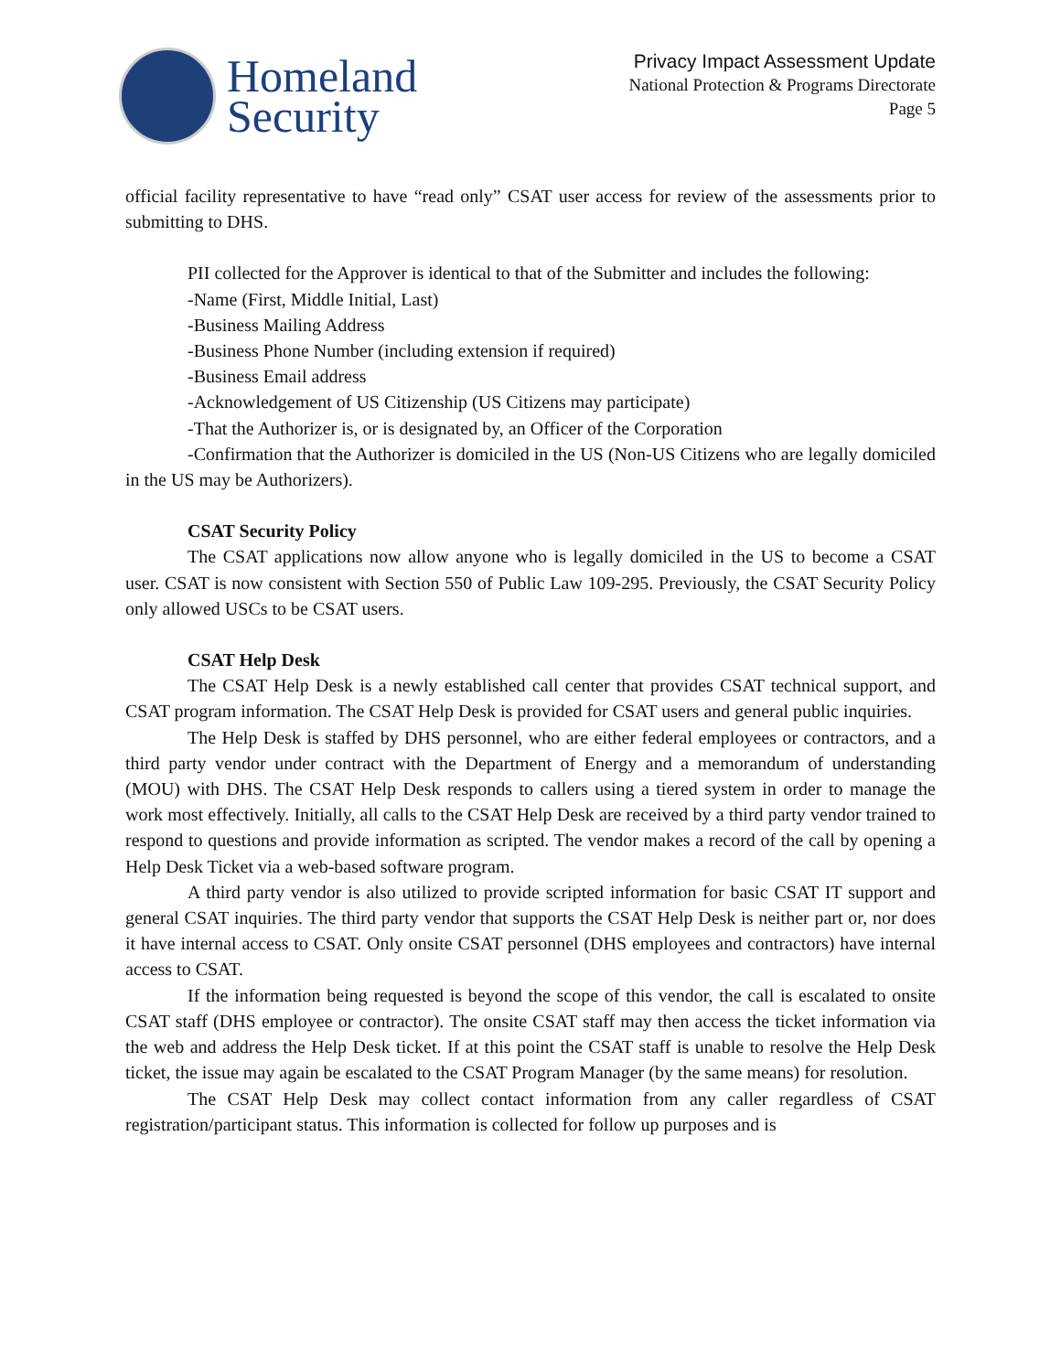Homeland
Security
Privacy Impact Assessment Update
National Protection & Programs Directorate
Page 5
official facility representative to have “read only” CSAT user access for review of the assessments prior to submitting to DHS.
PII collected for the Approver is identical to that of the Submitter and includes the following:
-Name (First, Middle Initial, Last)
-Business Mailing Address
-Business Phone Number (including extension if required)
-Business Email address
-Acknowledgement of US Citizenship (US Citizens may participate)
-That the Authorizer is, or is designated by, an Officer of the Corporation
-Confirmation that the Authorizer is domiciled in the US (Non-US Citizens who are legally domiciled in the US may be Authorizers).
CSAT Security Policy
The CSAT applications now allow anyone who is legally domiciled in the US to become a CSAT user. CSAT is now consistent with Section 550 of Public Law 109-295. Previously, the CSAT Security Policy only allowed USCs to be CSAT users.
CSAT Help Desk
The CSAT Help Desk is a newly established call center that provides CSAT technical support, and CSAT program information. The CSAT Help Desk is provided for CSAT users and general public inquiries.
The Help Desk is staffed by DHS personnel, who are either federal employees or contractors, and a third party vendor under contract with the Department of Energy and a memorandum of understanding (MOU) with DHS. The CSAT Help Desk responds to callers using a tiered system in order to manage the work most effectively. Initially, all calls to the CSAT Help Desk are received by a third party vendor trained to respond to questions and provide information as scripted. The vendor makes a record of the call by opening a Help Desk Ticket via a web-based software program.
A third party vendor is also utilized to provide scripted information for basic CSAT IT support and general CSAT inquiries. The third party vendor that supports the CSAT Help Desk is neither part or, nor does it have internal access to CSAT. Only onsite CSAT personnel (DHS employees and contractors) have internal access to CSAT.
If the information being requested is beyond the scope of this vendor, the call is escalated to onsite CSAT staff (DHS employee or contractor). The onsite CSAT staff may then access the ticket information via the web and address the Help Desk ticket. If at this point the CSAT staff is unable to resolve the Help Desk ticket, the issue may again be escalated to the CSAT Program Manager (by the same means) for resolution.
The CSAT Help Desk may collect contact information from any caller regardless of CSAT registration/participant status. This information is collected for follow up purposes and is